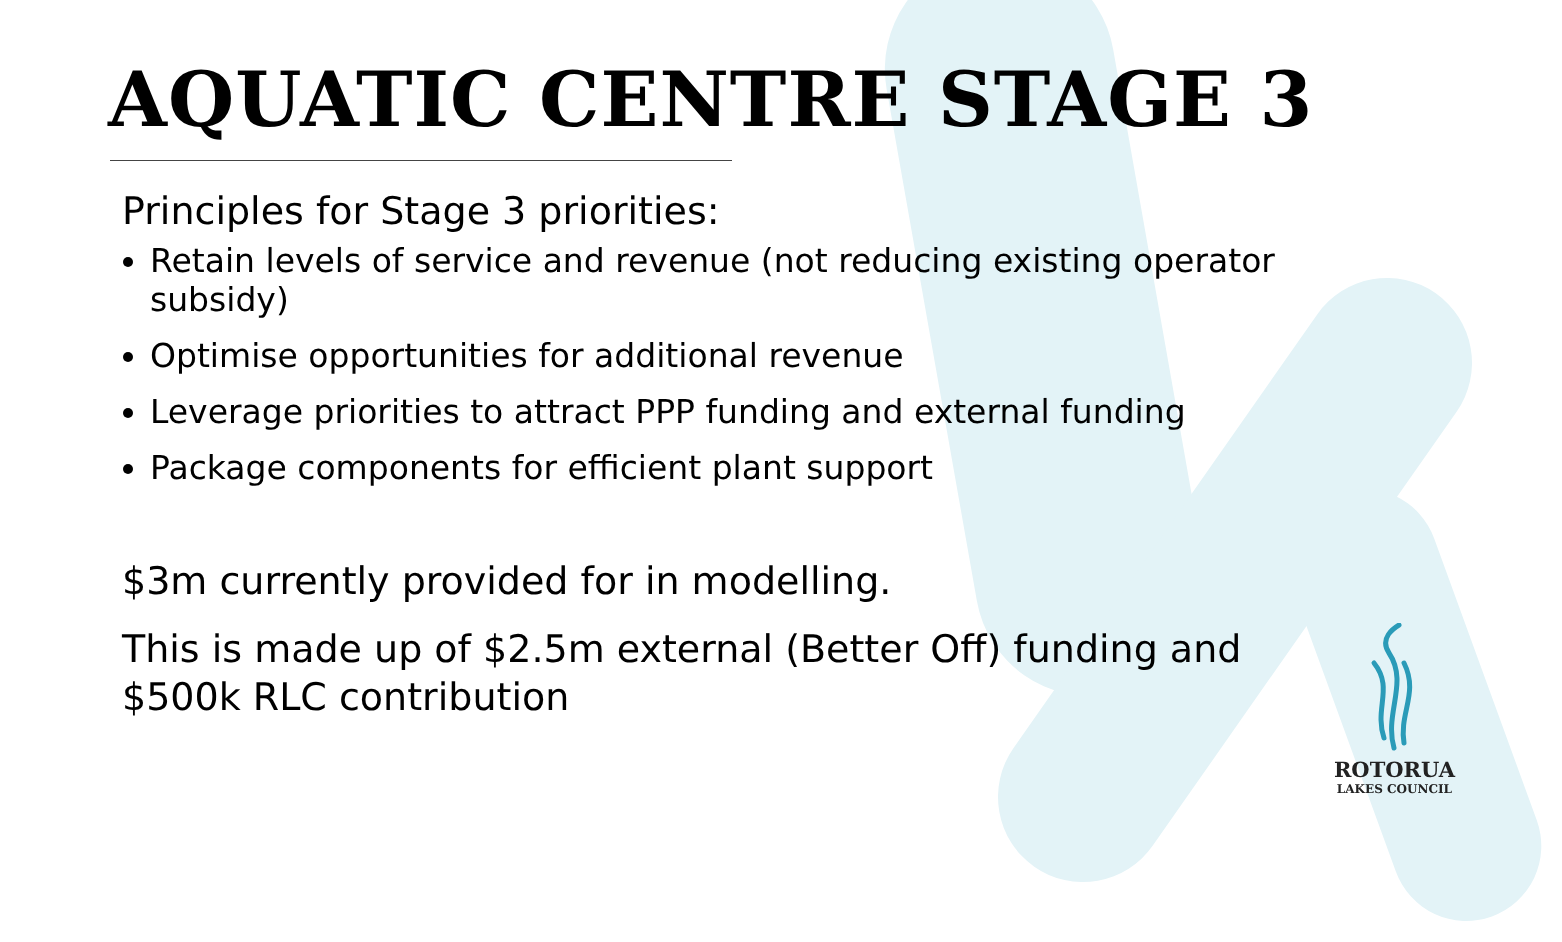AQUATIC CENTRE STAGE 3
Principles for Stage 3 priorities:
Retain levels of service and revenue (not reducing existing operator subsidy)
Optimise opportunities for additional revenue
Leverage priorities to attract PPP funding and external funding
Package components for efficient plant support
$3m currently provided for in modelling.
This is made up of $2.5m external (Better Off) funding and $500k RLC contribution
ROTORUA
LAKES COUNCIL